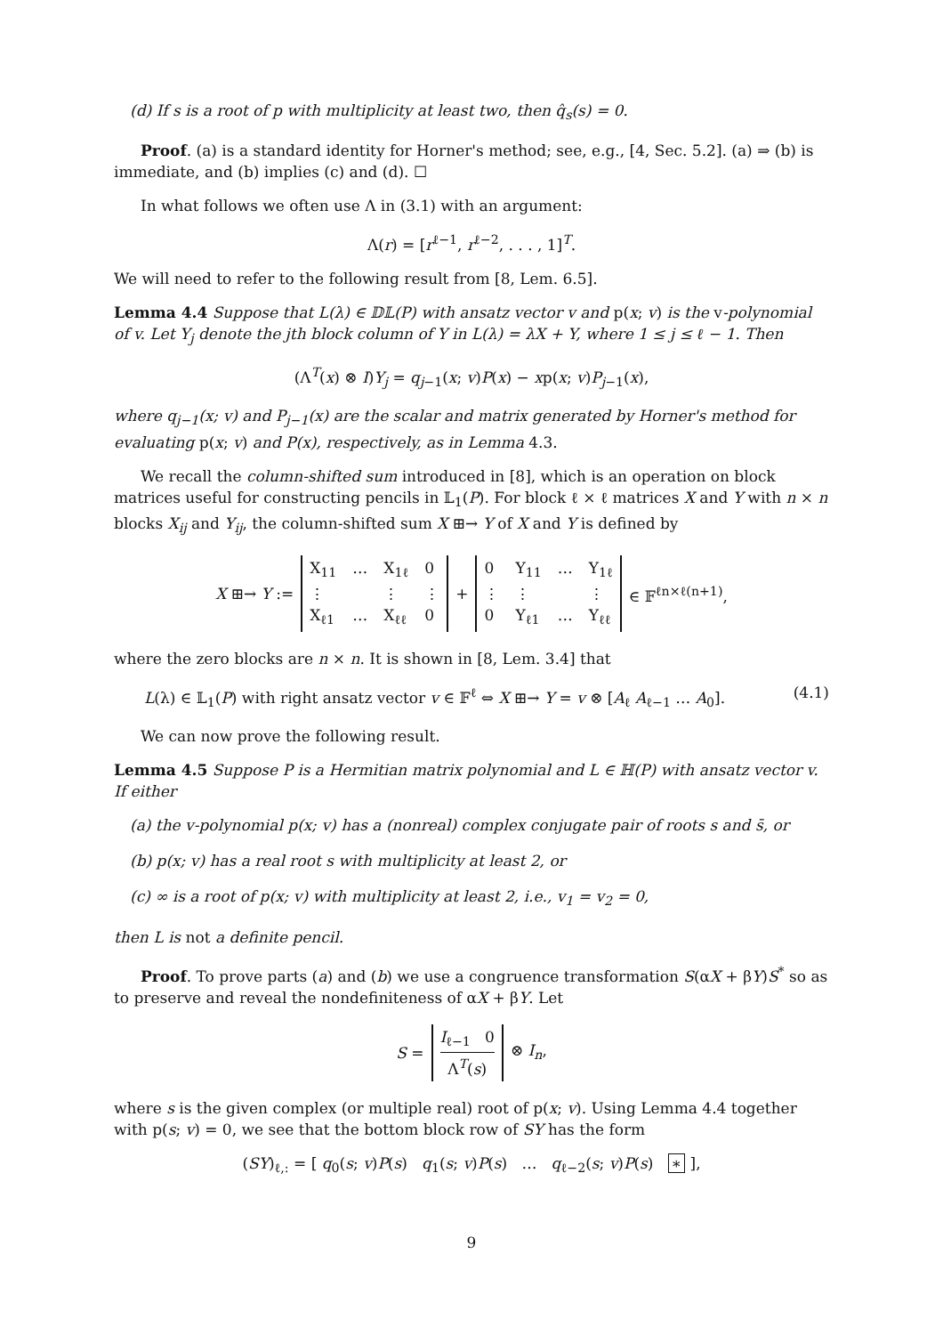(d) If s is a root of p with multiplicity at least two, then q̂<sub>s</sub>(s) = 0.
Proof. (a) is a standard identity for Horner's method; see, e.g., [4, Sec. 5.2]. (a) ⇒ (b) is immediate, and (b) implies (c) and (d). ☐
In what follows we often use Λ in (3.1) with an argument:
Λ(r) = [r<sup>ℓ−1</sup>, r<sup>ℓ−2</sup>, . . . , 1]<sup>T</sup>.
We will need to refer to the following result from [8, Lem. 6.5].
Lemma 4.4 Suppose that L(λ) ∈ 𝔻𝕃(P) with ansatz vector v and p(x; v) is the v-polynomial of v. Let Y<sub>j</sub> denote the jth block column of Y in L(λ) = λX + Y, where 1 ≤ j ≤ ℓ − 1. Then
(Λ<sup>T</sup>(x) ⊗ I)Y<sub>j</sub> = q<sub>j−1</sub>(x; v)P(x) − xp(x; v)P<sub>j−1</sub>(x),
where q<sub>j−1</sub>(x; v) and P<sub>j−1</sub>(x) are the scalar and matrix generated by Horner's method for evaluating p(x; v) and P(x), respectively, as in Lemma 4.3.
We recall the column-shifted sum introduced in [8], which is an operation on block matrices useful for constructing pencils in 𝕃<sub>1</sub>(P). For block ℓ × ℓ matrices X and Y with n × n blocks X<sub>ij</sub> and Y<sub>ij</sub>, the column-shifted sum X ⊞→ Y of X and Y is defined by
X ⊞→ Y := X<sub>11</sub> … X<sub>1ℓ</sub> 0 ⋮ ⋮ ⋮ X<sub>ℓ1</sub> … X<sub>ℓℓ</sub> 0 + 0 Y<sub>11</sub> … Y<sub>1ℓ</sub> ⋮ ⋮ ⋮ 0 Y<sub>ℓ1</sub> … Y<sub>ℓℓ</sub> ∈ 𝔽<sup>ℓn×ℓ(n+1)</sup>,
where the zero blocks are n × n. It is shown in [8, Lem. 3.4] that
L(λ) ∈ 𝕃<sub>1</sub>(P) with right ansatz vector v ∈ 𝔽<sup>ℓ</sup> ⇔ X ⊞→ Y = v ⊗ [A<sub>ℓ</sub> A<sub>ℓ−1</sub> … A<sub>0</sub>]. (4.1)
We can now prove the following result.
Lemma 4.5 Suppose P is a Hermitian matrix polynomial and L ∈ ℍ(P) with ansatz vector v. If either
(a) the v-polynomial p(x; v) has a (nonreal) complex conjugate pair of roots s and s̄, or
(b) p(x; v) has a real root s with multiplicity at least 2, or
(c) ∞ is a root of p(x; v) with multiplicity at least 2, i.e., v<sub>1</sub> = v<sub>2</sub> = 0,
then L is not a definite pencil.
Proof. To prove parts (a) and (b) we use a congruence transformation S(αX + βY)S<sup>*</sup> so as to preserve and reveal the nondefiniteness of αX + βY. Let
S = I<sub>ℓ−1</sub> 0 Λ<sup>T</sup>(s) ⊗ I<sub>n</sub>,
where s is the given complex (or multiple real) root of p(x; v). Using Lemma 4.4 together with p(s; v) = 0, we see that the bottom block row of SY has the form
(SY)<sub>ℓ,:</sub> = [ q<sub>0</sub>(s; v)P(s) q<sub>1</sub>(s; v)P(s) … q<sub>ℓ−2</sub>(s; v)P(s) ∗ ],
9